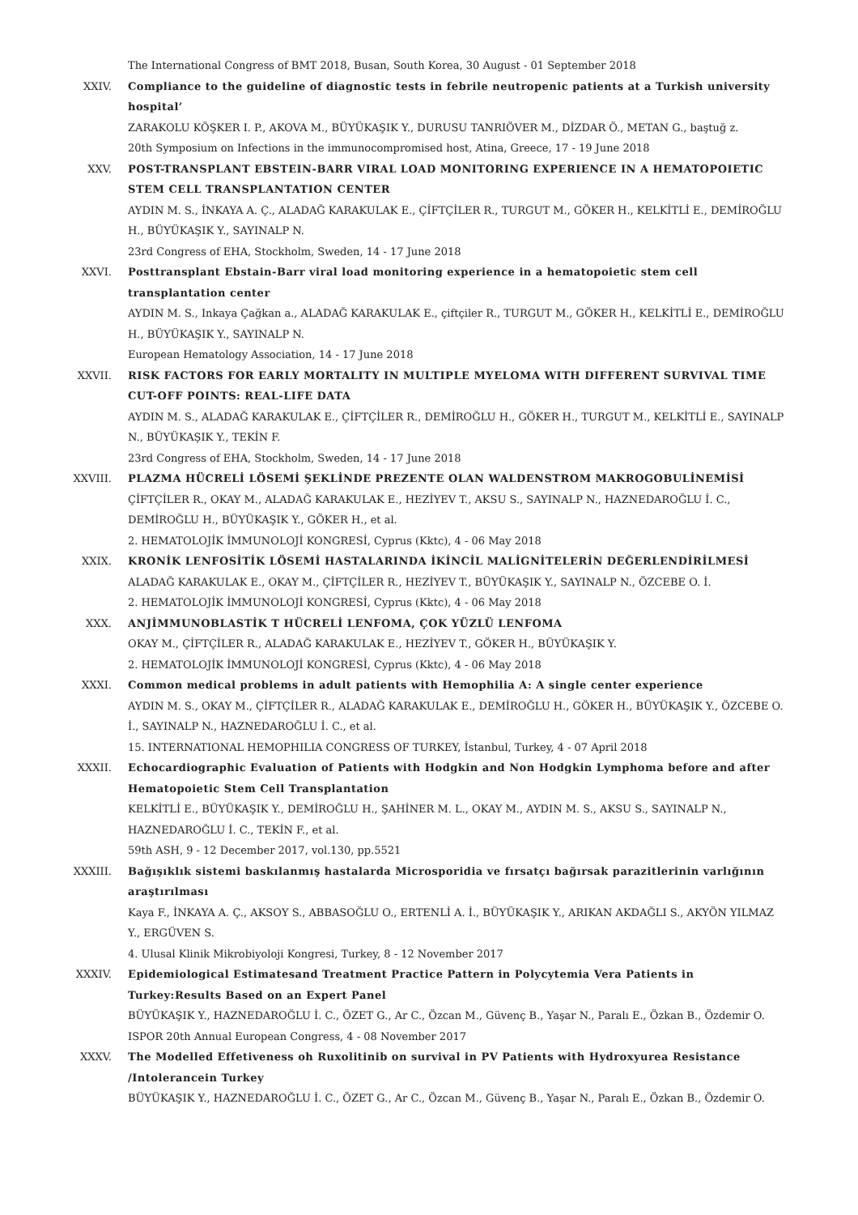The International Congress of BMT 2018, Busan, South Korea, 30 August - 01 September 2018
XXIV. Compliance to the guideline of diagnostic tests in febrile neutropenic patients at a Turkish university hospital’
ZARAKOLU KÖŞKER I. P., AKOVA M., BÜYÜKAŞIK Y., DURUSU TANRIÖVER M., DİZDAR Ö., METAN G., baştuğ z.
20th Symposium on Infections in the immunocompromised host, Atina, Greece, 17 - 19 June 2018
XXV. POST-TRANSPLANT EBSTEIN-BARR VIRAL LOAD MONITORING EXPERIENCE IN A HEMATOPOIETIC STEM CELL TRANSPLANTATION CENTER
AYDIN M. S., İNKAYA A. Ç., ALADAĞ KARAKULAK E., ÇİFTÇİLER R., TURGUT M., GÖKER H., KELKİTLİ E., DEMİROĞLU H., BÜYÜKAŞIK Y., SAYINALP N.
23rd Congress of EHA, Stockholm, Sweden, 14 - 17 June 2018
XXVI. Posttransplant Ebstain-Barr viral load monitoring experience in a hematopoietic stem cell transplantation center
AYDIN M. S., Inkaya Çağkan a., ALADAĞ KARAKULAK E., çiftçiler R., TURGUT M., GÖKER H., KELKİTLİ E., DEMİROĞLU H., BÜYÜKAŞIK Y., SAYINALP N.
European Hematology Association, 14 - 17 June 2018
XXVII. RISK FACTORS FOR EARLY MORTALITY IN MULTIPLE MYELOMA WITH DIFFERENT SURVIVAL TIME CUT-OFF POINTS: REAL-LIFE DATA
AYDIN M. S., ALADAĞ KARAKULAK E., ÇİFTÇİLER R., DEMİROĞLU H., GÖKER H., TURGUT M., KELKİTLİ E., SAYINALP N., BÜYÜKAŞIK Y., TEKİN F.
23rd Congress of EHA, Stockholm, Sweden, 14 - 17 June 2018
XXVIII. PLAZMA HÜCRELİ LÖSEMİ ŞEKLİNDE PREZENTE OLAN WALDENSTROM MAKROGOBULİNEMİSİ
ÇİFTÇİLER R., OKAY M., ALADAĞ KARAKULAK E., HEZİYEV T., AKSU S., SAYINALP N., HAZNEDAROĞLU İ. C., DEMİROĞLU H., BÜYÜKAŞIK Y., GÖKER H., et al.
2. HEMATOLOJİK İMMUNOLOJİ KONGRESİ, Cyprus (Kktc), 4 - 06 May 2018
XXIX. KRONİK LENFOSİTİK LÖSEMİ HASTALARINDA İKİNCİL MALİGNİTELERİN DEĞERLENDİRİLMESİ
ALADAĞ KARAKULAK E., OKAY M., ÇİFTÇİLER R., HEZİYEV T., BÜYÜKAŞIK Y., SAYINALP N., ÖZCEBE O. İ.
2. HEMATOLOJİK İMMUNOLOJİ KONGRESİ, Cyprus (Kktc), 4 - 06 May 2018
XXX. ANJİMMUNOBLASTİK T HÜCRELİ LENFOMA, ÇOK YÜZLÜ LENFOMA
OKAY M., ÇİFTÇİLER R., ALADAĞ KARAKULAK E., HEZİYEV T., GÖKER H., BÜYÜKAŞIK Y.
2. HEMATOLOJİK İMMUNOLOJİ KONGRESİ, Cyprus (Kktc), 4 - 06 May 2018
XXXI. Common medical problems in adult patients with Hemophilia A: A single center experience
AYDIN M. S., OKAY M., ÇİFTÇİLER R., ALADAĞ KARAKULAK E., DEMİROĞLU H., GÖKER H., BÜYÜKAŞIK Y., ÖZCEBE O. İ., SAYINALP N., HAZNEDAROĞLU İ. C., et al.
15. INTERNATIONAL HEMOPHILIA CONGRESS OF TURKEY, İstanbul, Turkey, 4 - 07 April 2018
XXXII. Echocardiographic Evaluation of Patients with Hodgkin and Non Hodgkin Lymphoma before and after Hematopoietic Stem Cell Transplantation
KELKİTLİ E., BÜYÜKAŞIK Y., DEMİROĞLU H., ŞAHİNER M. L., OKAY M., AYDIN M. S., AKSU S., SAYINALP N., HAZNEDAROĞLU İ. C., TEKİN F., et al.
59th ASH, 9 - 12 December 2017, vol.130, pp.5521
XXXIII. Bağışıklık sistemi baskılanmış hastalarda Microsporidia ve fırsatçı bağırsak parazitlerinin varlığının araştırılması
Kaya F., İNKAYA A. Ç., AKSOY S., ABBASOĞLU O., ERTENLİ A. İ., BÜYÜKAŞIK Y., ARIKAN AKDAĞLI S., AKYÖN YILMAZ Y., ERGÜVEN S.
4. Ulusal Klinik Mikrobiyoloji Kongresi, Turkey, 8 - 12 November 2017
XXXIV. Epidemiological Estimatesand Treatment Practice Pattern in Polycytemia Vera Patients in Turkey:Results Based on an Expert Panel
BÜYÜKAŞIK Y., HAZNEDAROĞLU İ. C., ÖZET G., Ar C., Özcan M., Güvenç B., Yaşar N., Paralı E., Özkan B., Özdemir O.
ISPOR 20th Annual European Congress, 4 - 08 November 2017
XXXV. The Modelled Effetiveness oh Ruxolitinib on survival in PV Patients with Hydroxyurea Resistance /Intolerancein Turkey
BÜYÜKAŞIK Y., HAZNEDAROĞLU İ. C., ÖZET G., Ar C., Özcan M., Güvenç B., Yaşar N., Paralı E., Özkan B., Özdemir O.